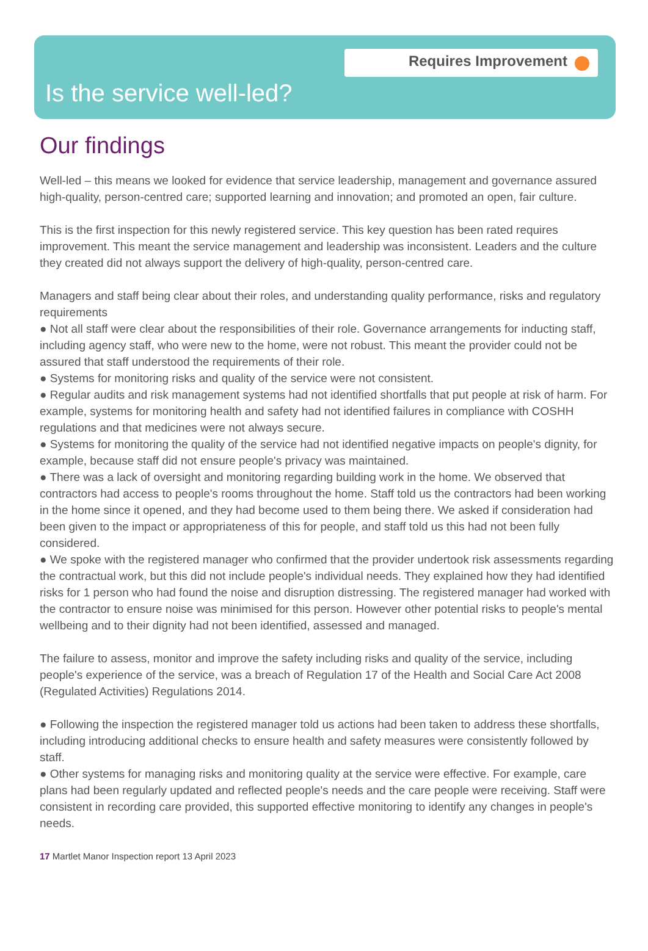Requires Improvement
Is the service well-led?
Our findings
Well-led – this means we looked for evidence that service leadership, management and governance assured high-quality, person-centred care; supported learning and innovation; and promoted an open, fair culture.
This is the first inspection for this newly registered service. This key question has been rated requires improvement. This meant the service management and leadership was inconsistent. Leaders and the culture they created did not always support the delivery of high-quality, person-centred care.
Managers and staff being clear about their roles, and understanding quality performance, risks and regulatory requirements
● Not all staff were clear about the responsibilities of their role. Governance arrangements for inducting staff, including agency staff, who were new to the home, were not robust. This meant the provider could not be assured that staff understood the requirements of their role.
● Systems for monitoring risks and quality of the service were not consistent.
● Regular audits and risk management systems had not identified shortfalls that put people at risk of harm. For example, systems for monitoring health and safety had not identified failures in compliance with COSHH regulations and that medicines were not always secure.
● Systems for monitoring the quality of the service had not identified negative impacts on people's dignity, for example, because staff did not ensure people's privacy was maintained.
● There was a lack of oversight and monitoring regarding building work in the home. We observed that contractors had access to people's rooms throughout the home. Staff told us the contractors had been working in the home since it opened, and they had become used to them being there. We asked if consideration had been given to the impact or appropriateness of this for people, and staff told us this had not been fully considered.
● We spoke with the registered manager who confirmed that the provider undertook risk assessments regarding the contractual work, but this did not include people's individual needs. They explained how they had identified risks for 1 person who had found the noise and disruption distressing. The registered manager had worked with the contractor to ensure noise was minimised for this person. However other potential risks to people's mental wellbeing and to their dignity had not been identified, assessed and managed.
The failure to assess, monitor and improve the safety including risks and quality of the service, including people's experience of the service, was a breach of Regulation 17 of the Health and Social Care Act 2008 (Regulated Activities) Regulations 2014.
● Following the inspection the registered manager told us actions had been taken to address these shortfalls, including introducing additional checks to ensure health and safety measures were consistently followed by staff.
● Other systems for managing risks and monitoring quality at the service were effective. For example, care plans had been regularly updated and reflected people's needs and the care people were receiving. Staff were consistent in recording care provided, this supported effective monitoring to identify any changes in people's needs.
17 Martlet Manor Inspection report 13 April 2023